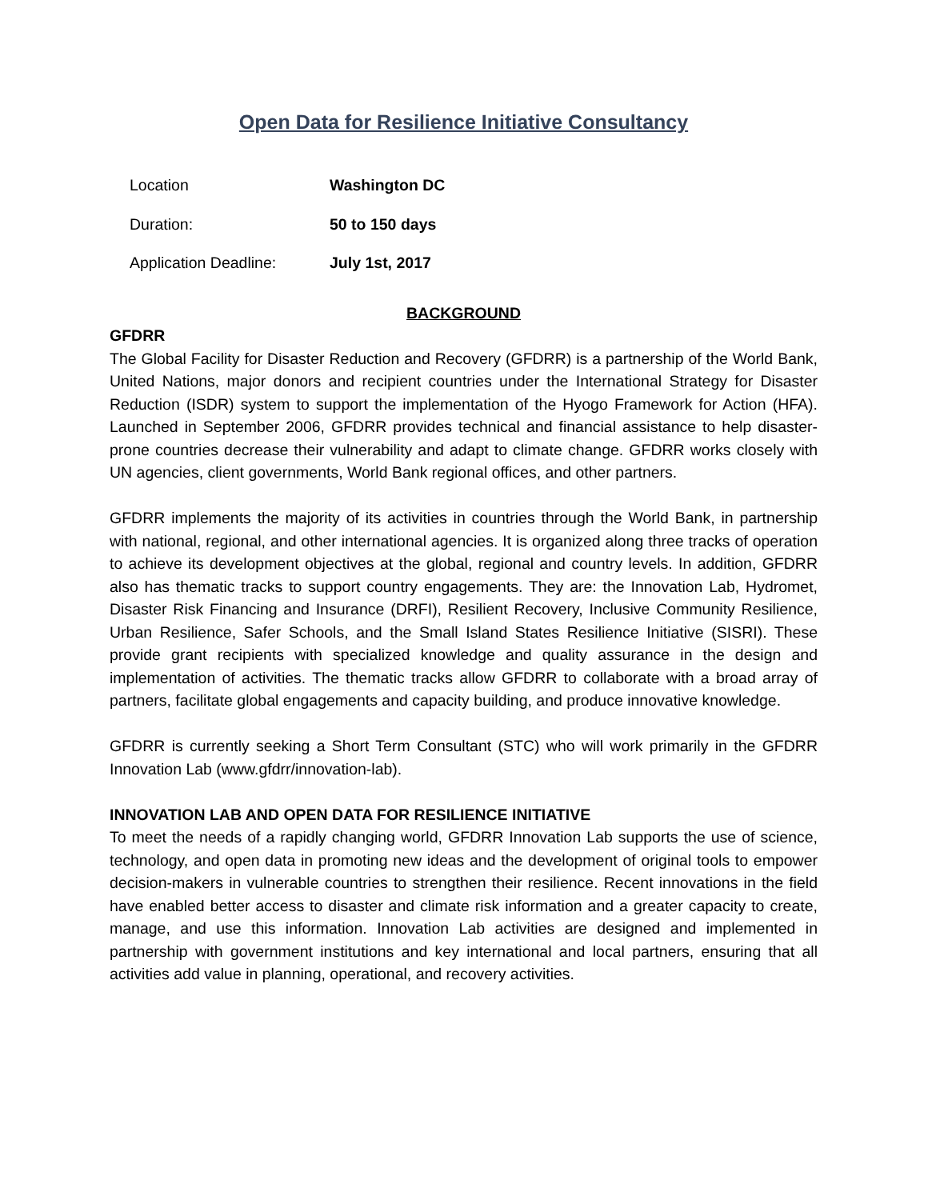Open Data for Resilience Initiative Consultancy
| Location | Washington DC |
| Duration: | 50 to 150 days |
| Application Deadline: | July 1st, 2017 |
BACKGROUND
GFDRR
The Global Facility for Disaster Reduction and Recovery (GFDRR) is a partnership of the World Bank, United Nations, major donors and recipient countries under the International Strategy for Disaster Reduction (ISDR) system to support the implementation of the Hyogo Framework for Action (HFA). Launched in September 2006, GFDRR provides technical and financial assistance to help disaster-prone countries decrease their vulnerability and adapt to climate change. GFDRR works closely with UN agencies, client governments, World Bank regional offices, and other partners.
GFDRR implements the majority of its activities in countries through the World Bank, in partnership with national, regional, and other international agencies. It is organized along three tracks of operation to achieve its development objectives at the global, regional and country levels. In addition, GFDRR also has thematic tracks to support country engagements. They are: the Innovation Lab, Hydromet, Disaster Risk Financing and Insurance (DRFI), Resilient Recovery, Inclusive Community Resilience, Urban Resilience, Safer Schools, and the Small Island States Resilience Initiative (SISRI). These provide grant recipients with specialized knowledge and quality assurance in the design and implementation of activities. The thematic tracks allow GFDRR to collaborate with a broad array of partners, facilitate global engagements and capacity building, and produce innovative knowledge.
GFDRR is currently seeking a Short Term Consultant (STC) who will work primarily in the GFDRR Innovation Lab (www.gfdrr/innovation-lab).
INNOVATION LAB AND OPEN DATA FOR RESILIENCE INITIATIVE
To meet the needs of a rapidly changing world, GFDRR Innovation Lab supports the use of science, technology, and open data in promoting new ideas and the development of original tools to empower decision-makers in vulnerable countries to strengthen their resilience. Recent innovations in the field have enabled better access to disaster and climate risk information and a greater capacity to create, manage, and use this information. Innovation Lab activities are designed and implemented in partnership with government institutions and key international and local partners, ensuring that all activities add value in planning, operational, and recovery activities.